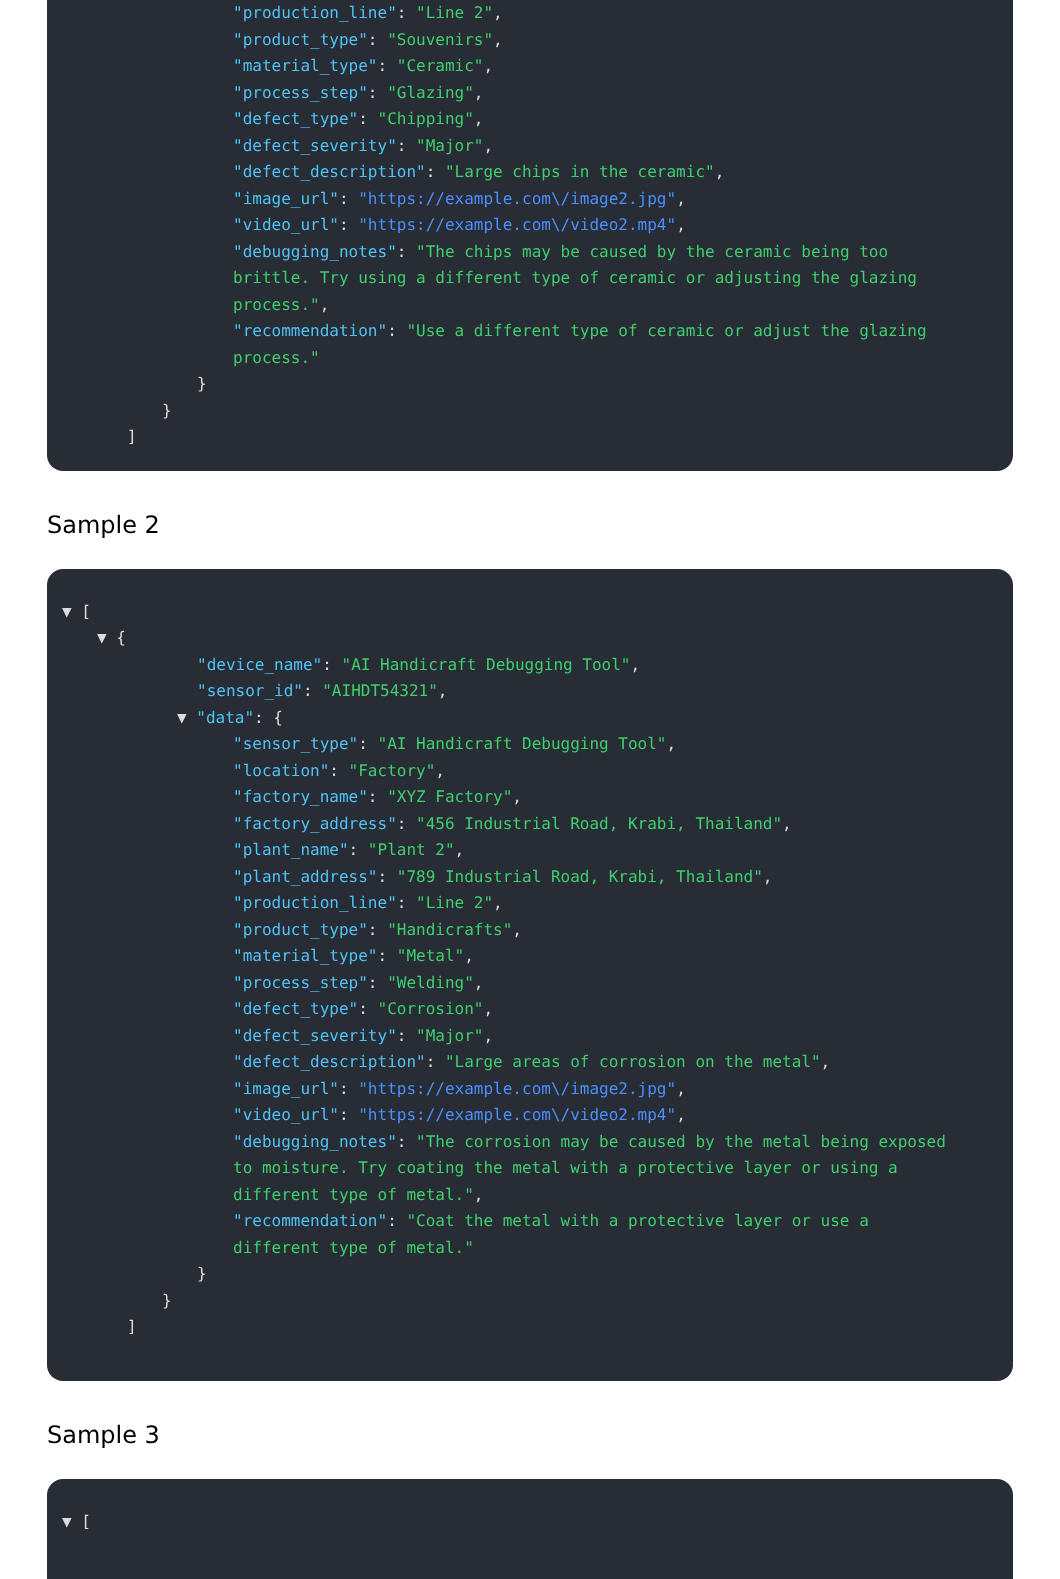"production_line": "Line 2",
"product_type": "Souvenirs",
"material_type": "Ceramic",
"process_step": "Glazing",
"defect_type": "Chipping",
"defect_severity": "Major",
"defect_description": "Large chips in the ceramic",
"image_url": "https://example.com\/image2.jpg",
"video_url": "https://example.com\/video2.mp4",
"debugging_notes": "The chips may be caused by the ceramic being too brittle. Try using a different type of ceramic or adjusting the glazing process.",
"recommendation": "Use a different type of ceramic or adjust the glazing process."
}
}
]
Sample 2
▼ [
▼ {
"device_name": "AI Handicraft Debugging Tool",
"sensor_id": "AIHDT54321",
▼ "data": {
"sensor_type": "AI Handicraft Debugging Tool",
"location": "Factory",
"factory_name": "XYZ Factory",
"factory_address": "456 Industrial Road, Krabi, Thailand",
"plant_name": "Plant 2",
"plant_address": "789 Industrial Road, Krabi, Thailand",
"production_line": "Line 2",
"product_type": "Handicrafts",
"material_type": "Metal",
"process_step": "Welding",
"defect_type": "Corrosion",
"defect_severity": "Major",
"defect_description": "Large areas of corrosion on the metal",
"image_url": "https://example.com\/image2.jpg",
"video_url": "https://example.com\/video2.mp4",
"debugging_notes": "The corrosion may be caused by the metal being exposed to moisture. Try coating the metal with a protective layer or using a different type of metal.",
"recommendation": "Coat the metal with a protective layer or use a different type of metal."
}
}
]
Sample 3
▼ [